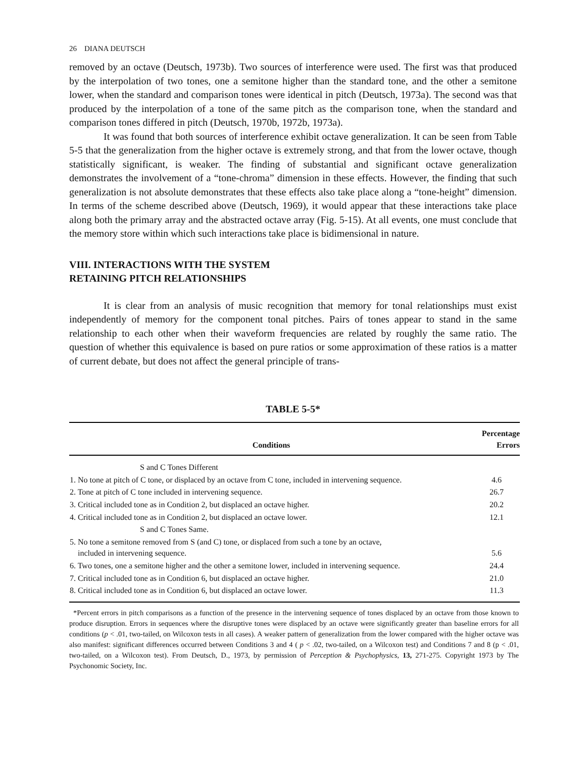26 DIANA DEUTSCH
removed by an octave (Deutsch, 1973b). Two sources of interference were used. The first was that produced by the interpolation of two tones, one a semitone higher than the standard tone, and the other a semitone lower, when the standard and comparison tones were identical in pitch (Deutsch, 1973a). The second was that produced by the interpolation of a tone of the same pitch as the comparison tone, when the standard and comparison tones differed in pitch (Deutsch, 1970b, 1972b, 1973a).
It was found that both sources of interference exhibit octave generalization. It can be seen from Table 5-5 that the generalization from the higher octave is extremely strong, and that from the lower octave, though statistically significant, is weaker. The finding of substantial and significant octave generalization demonstrates the involvement of a “tone-chroma” dimension in these effects. However, the finding that such generalization is not absolute demonstrates that these effects also take place along a “tone-height” dimension. In terms of the scheme described above (Deutsch, 1969), it would appear that these interactions take place along both the primary array and the abstracted octave array (Fig. 5-15). At all events, one must conclude that the memory store within which such interactions take place is bidimensional in nature.
VIII. INTERACTIONS WITH THE SYSTEM
RETAINING PITCH RELATIONSHIPS
It is clear from an analysis of music recognition that memory for tonal relationships must exist independently of memory for the component tonal pitches. Pairs of tones appear to stand in the same relationship to each other when their waveform frequencies are related by roughly the same ratio. The question of whether this equivalence is based on pure ratios or some approximation of these ratios is a matter of current debate, but does not affect the general principle of trans-
TABLE 5-5*
| Conditions | Percentage Errors |
| --- | --- |
| S and C Tones Different | |
| 1. No tone at pitch of C tone, or displaced by an octave from C tone, included in intervening sequence. | 4.6 |
| 2. Tone at pitch of C tone included in intervening sequence. | 26.7 |
| 3. Critical included tone as in Condition 2, but displaced an octave higher. | 20.2 |
| 4. Critical included tone as in Condition 2, but displaced an octave lower. | 12.1 |
| S and C Tones Same. | |
| 5. No tone a semitone removed from S (and C) tone, or displaced from such a tone by an octave, included in intervening sequence. | 5.6 |
| 6. Two tones, one a semitone higher and the other a semitone lower, included in intervening sequence. | 24.4 |
| 7. Critical included tone as in Condition 6, but displaced an octave higher. | 21.0 |
| 8. Critical included tone as in Condition 6, but displaced an octave lower. | 11.3 |
*Percent errors in pitch comparisons as a function of the presence in the intervening sequence of tones displaced by an octave from those known to produce disruption. Errors in sequences where the disruptive tones were displaced by an octave were significantly greater than baseline errors for all conditions (p < .01, two-tailed, on Wilcoxon tests in all cases). A weaker pattern of generalization from the lower compared with the higher octave was also manifest: significant differences occurred between Conditions 3 and 4 ( p < .02, two-tailed, on a Wilcoxon test) and Conditions 7 and 8 (p < .01, two-tailed, on a Wilcoxon test). From Deutsch, D., 1973, by permission of Perception & Psychophysics, 13, 271-275. Copyright 1973 by The Psychonomic Society, Inc.